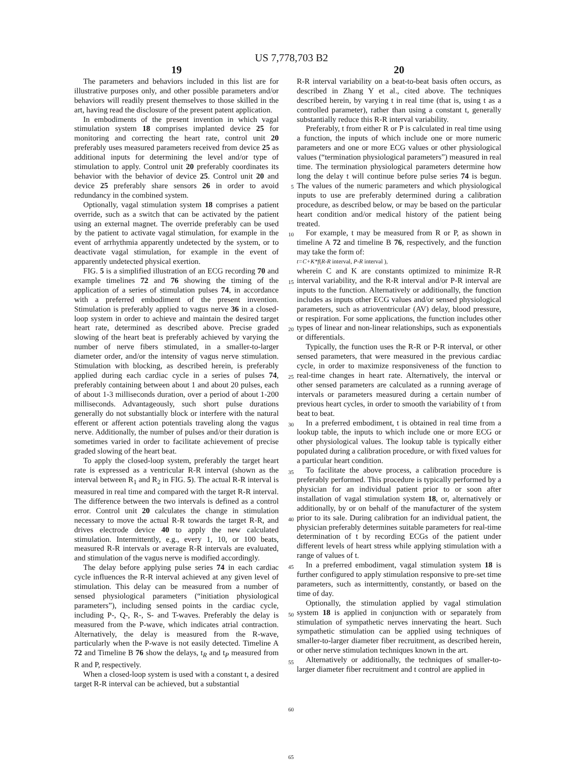US 7,778,703 B2
19
The parameters and behaviors included in this list are for illustrative purposes only, and other possible parameters and/or behaviors will readily present themselves to those skilled in the art, having read the disclosure of the present patent application.
In embodiments of the present invention in which vagal stimulation system 18 comprises implanted device 25 for monitoring and correcting the heart rate, control unit 20 preferably uses measured parameters received from device 25 as additional inputs for determining the level and/or type of stimulation to apply. Control unit 20 preferably coordinates its behavior with the behavior of device 25. Control unit 20 and device 25 preferably share sensors 26 in order to avoid redundancy in the combined system.
Optionally, vagal stimulation system 18 comprises a patient override, such as a switch that can be activated by the patient using an external magnet. The override preferably can be used by the patient to activate vagal stimulation, for example in the event of arrhythmia apparently undetected by the system, or to deactivate vagal stimulation, for example in the event of apparently undetected physical exertion.
FIG. 5 is a simplified illustration of an ECG recording 70 and example timelines 72 and 76 showing the timing of the application of a series of stimulation pulses 74, in accordance with a preferred embodiment of the present invention. Stimulation is preferably applied to vagus nerve 36 in a closed-loop system in order to achieve and maintain the desired target heart rate, determined as described above. Precise graded slowing of the heart beat is preferably achieved by varying the number of nerve fibers stimulated, in a smaller-to-larger diameter order, and/or the intensity of vagus nerve stimulation. Stimulation with blocking, as described herein, is preferably applied during each cardiac cycle in a series of pulses 74, preferably containing between about 1 and about 20 pulses, each of about 1-3 milliseconds duration, over a period of about 1-200 milliseconds. Advantageously, such short pulse durations generally do not substantially block or interfere with the natural efferent or afferent action potentials traveling along the vagus nerve. Additionally, the number of pulses and/or their duration is sometimes varied in order to facilitate achievement of precise graded slowing of the heart beat.
To apply the closed-loop system, preferably the target heart rate is expressed as a ventricular R-R interval (shown as the interval between R<sub>1</sub> and R<sub>2</sub> in FIG. 5). The actual R-R interval is measured in real time and compared with the target R-R interval. The difference between the two intervals is defined as a control error. Control unit 20 calculates the change in stimulation necessary to move the actual R-R towards the target R-R, and drives electrode device 40 to apply the new calculated stimulation. Intermittently, e.g., every 1, 10, or 100 beats, measured R-R intervals or average R-R intervals are evaluated, and stimulation of the vagus nerve is modified accordingly.
The delay before applying pulse series 74 in each cardiac cycle influences the R-R interval achieved at any given level of stimulation. This delay can be measured from a number of sensed physiological parameters (“initiation physiological parameters”), including sensed points in the cardiac cycle, including P-, Q-, R-, S- and T-waves. Preferably the delay is measured from the P-wave, which indicates atrial contraction. Alternatively, the delay is measured from the R-wave, particularly when the P-wave is not easily detected. Timeline A 72 and Timeline B 76 show the delays, t<sub>R</sub> and t<sub>P</sub> measured from R and P, respectively.
When a closed-loop system is used with a constant t, a desired target R-R interval can be achieved, but a substantial
5
10
15
20
25
30
35
40
45
50
55
60
65
20
R-R interval variability on a beat-to-beat basis often occurs, as described in Zhang Y et al., cited above. The techniques described herein, by varying t in real time (that is, using t as a controlled parameter), rather than using a constant t, generally substantially reduce this R-R interval variability.
Preferably, t from either R or P is calculated in real time using a function, the inputs of which include one or more numeric parameters and one or more ECG values or other physiological values (“termination physiological parameters”) measured in real time. The termination physiological parameters determine how long the delay t will continue before pulse series 74 is begun. The values of the numeric parameters and which physiological inputs to use are preferably determined during a calibration procedure, as described below, or may be based on the particular heart condition and/or medical history of the patient being treated.
For example, t may be measured from R or P, as shown in timeline A 72 and timeline B 76, respectively, and the function may take the form of:
t=C+K*f(R-R interval, P-R interval ),
wherein C and K are constants optimized to minimize R-R interval variability, and the R-R interval and/or P-R interval are inputs to the function. Alternatively or additionally, the function includes as inputs other ECG values and/or sensed physiological parameters, such as atrioventricular (AV) delay, blood pressure, or respiration. For some applications, the function includes other types of linear and non-linear relationships, such as exponentials or differentials.
Typically, the function uses the R-R or P-R interval, or other sensed parameters, that were measured in the previous cardiac cycle, in order to maximize responsiveness of the function to real-time changes in heart rate. Alternatively, the interval or other sensed parameters are calculated as a running average of intervals or parameters measured during a certain number of previous heart cycles, in order to smooth the variability of t from beat to beat.
In a preferred embodiment, t is obtained in real time from a lookup table, the inputs to which include one or more ECG or other physiological values. The lookup table is typically either populated during a calibration procedure, or with fixed values for a particular heart condition.
To facilitate the above process, a calibration procedure is preferably performed. This procedure is typically performed by a physician for an individual patient prior to or soon after installation of vagal stimulation system 18, or, alternatively or additionally, by or on behalf of the manufacturer of the system prior to its sale. During calibration for an individual patient, the physician preferably determines suitable parameters for real-time determination of t by recording ECGs of the patient under different levels of heart stress while applying stimulation with a range of values of t.
In a preferred embodiment, vagal stimulation system 18 is further configured to apply stimulation responsive to pre-set time parameters, such as intermittently, constantly, or based on the time of day.
Optionally, the stimulation applied by vagal stimulation system 18 is applied in conjunction with or separately from stimulation of sympathetic nerves innervating the heart. Such sympathetic stimulation can be applied using techniques of smaller-to-larger diameter fiber recruitment, as described herein, or other nerve stimulation techniques known in the art.
Alternatively or additionally, the techniques of smaller-to-larger diameter fiber recruitment and t control are applied in